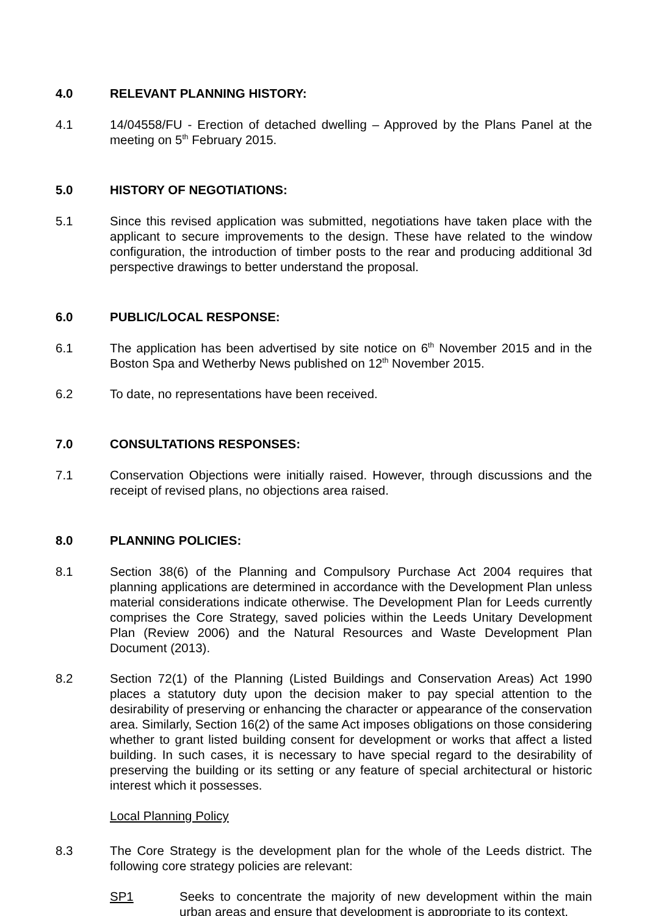4.0 RELEVANT PLANNING HISTORY:
4.1 14/04558/FU - Erection of detached dwelling – Approved by the Plans Panel at the meeting on 5<sup>th</sup> February 2015.
5.0 HISTORY OF NEGOTIATIONS:
5.1 Since this revised application was submitted, negotiations have taken place with the applicant to secure improvements to the design. These have related to the window configuration, the introduction of timber posts to the rear and producing additional 3d perspective drawings to better understand the proposal.
6.0 PUBLIC/LOCAL RESPONSE:
6.1 The application has been advertised by site notice on 6<sup>th</sup> November 2015 and in the Boston Spa and Wetherby News published on 12<sup>th</sup> November 2015.
6.2 To date, no representations have been received.
7.0 CONSULTATIONS RESPONSES:
7.1 Conservation Objections were initially raised. However, through discussions and the receipt of revised plans, no objections area raised.
8.0 PLANNING POLICIES:
8.1 Section 38(6) of the Planning and Compulsory Purchase Act 2004 requires that planning applications are determined in accordance with the Development Plan unless material considerations indicate otherwise. The Development Plan for Leeds currently comprises the Core Strategy, saved policies within the Leeds Unitary Development Plan (Review 2006) and the Natural Resources and Waste Development Plan Document (2013).
8.2 Section 72(1) of the Planning (Listed Buildings and Conservation Areas) Act 1990 places a statutory duty upon the decision maker to pay special attention to the desirability of preserving or enhancing the character or appearance of the conservation area. Similarly, Section 16(2) of the same Act imposes obligations on those considering whether to grant listed building consent for development or works that affect a listed building. In such cases, it is necessary to have special regard to the desirability of preserving the building or its setting or any feature of special architectural or historic interest which it possesses.
Local Planning Policy
8.3 The Core Strategy is the development plan for the whole of the Leeds district. The following core strategy policies are relevant:
SP1 Seeks to concentrate the majority of new development within the main urban areas and ensure that development is appropriate to its context.